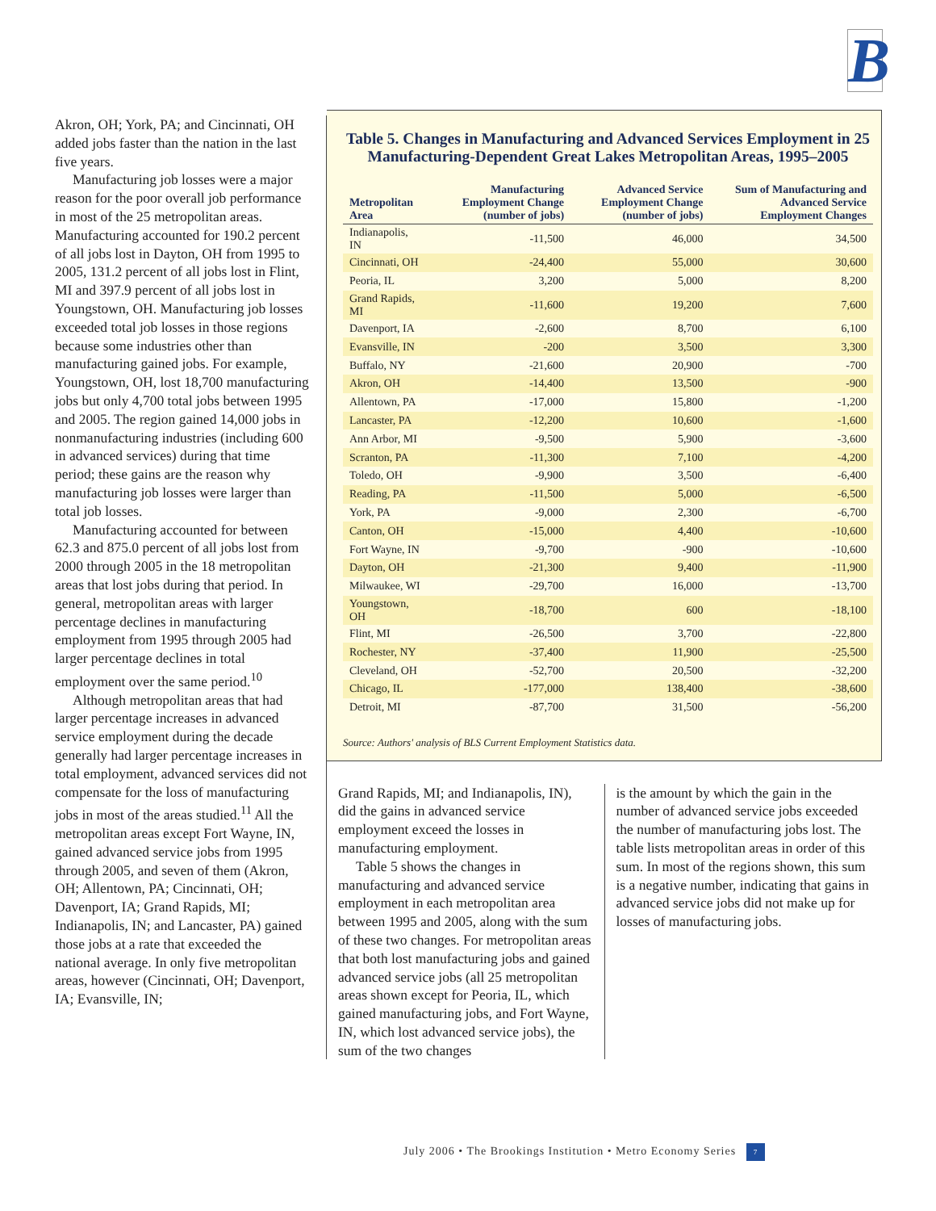B
Akron, OH; York, PA; and Cincinnati, OH added jobs faster than the nation in the last five years.
Manufacturing job losses were a major reason for the poor overall job performance in most of the 25 metropolitan areas. Manufacturing accounted for 190.2 percent of all jobs lost in Dayton, OH from 1995 to 2005, 131.2 percent of all jobs lost in Flint, MI and 397.9 percent of all jobs lost in Youngstown, OH. Manufacturing job losses exceeded total job losses in those regions because some industries other than manufacturing gained jobs. For example, Youngstown, OH, lost 18,700 manufacturing jobs but only 4,700 total jobs between 1995 and 2005. The region gained 14,000 jobs in nonmanufacturing industries (including 600 in advanced services) during that time period; these gains are the reason why manufacturing job losses were larger than total job losses.
Manufacturing accounted for between 62.3 and 875.0 percent of all jobs lost from 2000 through 2005 in the 18 metropolitan areas that lost jobs during that period. In general, metropolitan areas with larger percentage declines in manufacturing employment from 1995 through 2005 had larger percentage declines in total employment over the same period.<sup>10</sup>
Although metropolitan areas that had larger percentage increases in advanced service employment during the decade generally had larger percentage increases in total employment, advanced services did not compensate for the loss of manufacturing jobs in most of the areas studied.<sup>11</sup> All the metropolitan areas except Fort Wayne, IN, gained advanced service jobs from 1995 through 2005, and seven of them (Akron, OH; Allentown, PA; Cincinnati, OH; Davenport, IA; Grand Rapids, MI; Indianapolis, IN; and Lancaster, PA) gained those jobs at a rate that exceeded the national average. In only five metropolitan areas, however (Cincinnati, OH; Davenport, IA; Evansville, IN;
Table 5. Changes in Manufacturing and Advanced Services Employment in 25 Manufacturing-Dependent Great Lakes Metropolitan Areas, 1995–2005
| Metropolitan Area | Manufacturing Employment Change (number of jobs) | Advanced Service Employment Change (number of jobs) | Sum of Manufacturing and Advanced Service Employment Changes |
| --- | --- | --- | --- |
| Indianapolis, IN | -11,500 | 46,000 | 34,500 |
| Cincinnati, OH | -24,400 | 55,000 | 30,600 |
| Peoria, IL | 3,200 | 5,000 | 8,200 |
| Grand Rapids, MI | -11,600 | 19,200 | 7,600 |
| Davenport, IA | -2,600 | 8,700 | 6,100 |
| Evansville, IN | -200 | 3,500 | 3,300 |
| Buffalo, NY | -21,600 | 20,900 | -700 |
| Akron, OH | -14,400 | 13,500 | -900 |
| Allentown, PA | -17,000 | 15,800 | -1,200 |
| Lancaster, PA | -12,200 | 10,600 | -1,600 |
| Ann Arbor, MI | -9,500 | 5,900 | -3,600 |
| Scranton, PA | -11,300 | 7,100 | -4,200 |
| Toledo, OH | -9,900 | 3,500 | -6,400 |
| Reading, PA | -11,500 | 5,000 | -6,500 |
| York, PA | -9,000 | 2,300 | -6,700 |
| Canton, OH | -15,000 | 4,400 | -10,600 |
| Fort Wayne, IN | -9,700 | -900 | -10,600 |
| Dayton, OH | -21,300 | 9,400 | -11,900 |
| Milwaukee, WI | -29,700 | 16,000 | -13,700 |
| Youngstown, OH | -18,700 | 600 | -18,100 |
| Flint, MI | -26,500 | 3,700 | -22,800 |
| Rochester, NY | -37,400 | 11,900 | -25,500 |
| Cleveland, OH | -52,700 | 20,500 | -32,200 |
| Chicago, IL | -177,000 | 138,400 | -38,600 |
| Detroit, MI | -87,700 | 31,500 | -56,200 |
Source: Authors' analysis of BLS Current Employment Statistics data.
Grand Rapids, MI; and Indianapolis, IN), did the gains in advanced service employment exceed the losses in manufacturing employment.
Table 5 shows the changes in manufacturing and advanced service employment in each metropolitan area between 1995 and 2005, along with the sum of these two changes. For metropolitan areas that both lost manufacturing jobs and gained advanced service jobs (all 25 metropolitan areas shown except for Peoria, IL, which gained manufacturing jobs, and Fort Wayne, IN, which lost advanced service jobs), the sum of the two changes
is the amount by which the gain in the number of advanced service jobs exceeded the number of manufacturing jobs lost. The table lists metropolitan areas in order of this sum. In most of the regions shown, this sum is a negative number, indicating that gains in advanced service jobs did not make up for losses of manufacturing jobs.
July 2006 • The Brookings Institution • Metro Economy Series 7